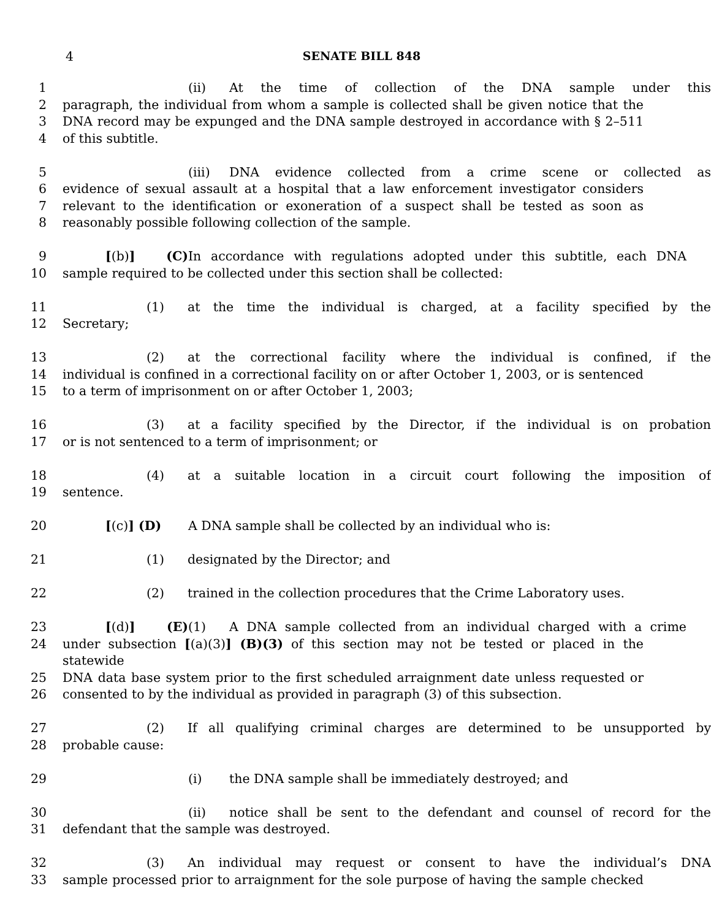4 SENATE BILL 848
1 (ii) At the time of collection of the DNA sample under this
2 paragraph, the individual from whom a sample is collected shall be given notice that the
3 DNA record may be expunged and the DNA sample destroyed in accordance with § 2–511
4 of this subtitle.
5 (iii) DNA evidence collected from a crime scene or collected as
6 evidence of sexual assault at a hospital that a law enforcement investigator considers
7 relevant to the identification or exoneration of a suspect shall be tested as soon as
8 reasonably possible following collection of the sample.
9 [(b)] (C) In accordance with regulations adopted under this subtitle, each DNA
10 sample required to be collected under this section shall be collected:
11 (1) at the time the individual is charged, at a facility specified by the
12 Secretary;
13 (2) at the correctional facility where the individual is confined, if the
14 individual is confined in a correctional facility on or after October 1, 2003, or is sentenced
15 to a term of imprisonment on or after October 1, 2003;
16 (3) at a facility specified by the Director, if the individual is on probation
17 or is not sentenced to a term of imprisonment; or
18 (4) at a suitable location in a circuit court following the imposition of
19 sentence.
20 [(c)] (D) A DNA sample shall be collected by an individual who is:
21 (1) designated by the Director; and
22 (2) trained in the collection procedures that the Crime Laboratory uses.
23 [(d)] (E) (1) A DNA sample collected from an individual charged with a crime
24 under subsection [(a)(3)] (B)(3) of this section may not be tested or placed in the statewide
25 DNA data base system prior to the first scheduled arraignment date unless requested or
26 consented to by the individual as provided in paragraph (3) of this subsection.
27 (2) If all qualifying criminal charges are determined to be unsupported by
28 probable cause:
29 (i) the DNA sample shall be immediately destroyed; and
30 (ii) notice shall be sent to the defendant and counsel of record for the
31 defendant that the sample was destroyed.
32 (3) An individual may request or consent to have the individual’s DNA
33 sample processed prior to arraignment for the sole purpose of having the sample checked